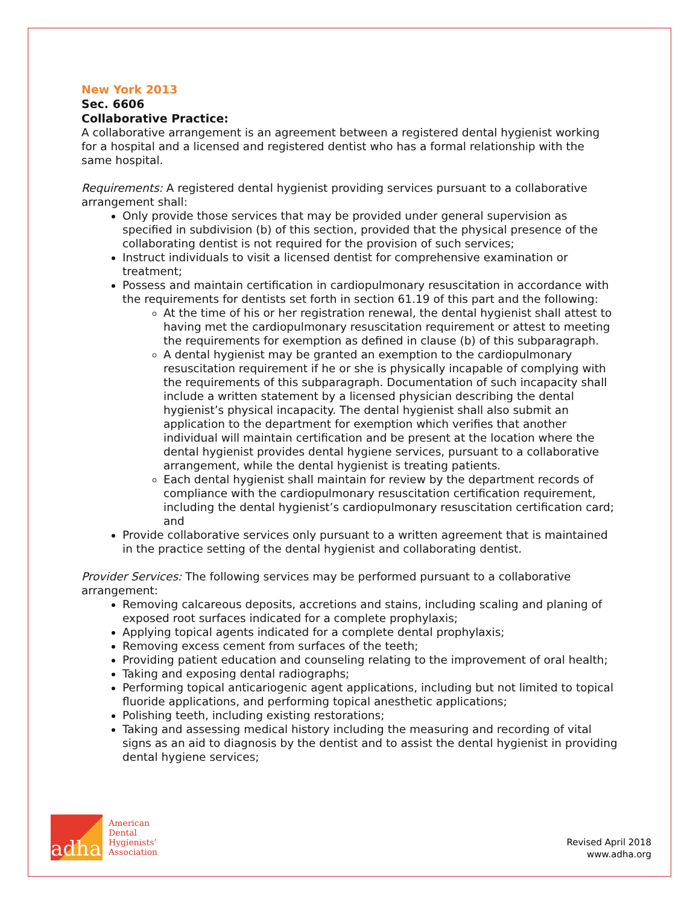New York 2013
Sec. 6606
Collaborative Practice:
A collaborative arrangement is an agreement between a registered dental hygienist working for a hospital and a licensed and registered dentist who has a formal relationship with the same hospital.
Requirements: A registered dental hygienist providing services pursuant to a collaborative arrangement shall:
Only provide those services that may be provided under general supervision as specified in subdivision (b) of this section, provided that the physical presence of the collaborating dentist is not required for the provision of such services;
Instruct individuals to visit a licensed dentist for comprehensive examination or treatment;
Possess and maintain certification in cardiopulmonary resuscitation in accordance with the requirements for dentists set forth in section 61.19 of this part and the following:
At the time of his or her registration renewal, the dental hygienist shall attest to having met the cardiopulmonary resuscitation requirement or attest to meeting the requirements for exemption as defined in clause (b) of this subparagraph.
A dental hygienist may be granted an exemption to the cardiopulmonary resuscitation requirement if he or she is physically incapable of complying with the requirements of this subparagraph. Documentation of such incapacity shall include a written statement by a licensed physician describing the dental hygienist’s physical incapacity. The dental hygienist shall also submit an application to the department for exemption which verifies that another individual will maintain certification and be present at the location where the dental hygienist provides dental hygiene services, pursuant to a collaborative arrangement, while the dental hygienist is treating patients.
Each dental hygienist shall maintain for review by the department records of compliance with the cardiopulmonary resuscitation certification requirement, including the dental hygienist’s cardiopulmonary resuscitation certification card; and
Provide collaborative services only pursuant to a written agreement that is maintained in the practice setting of the dental hygienist and collaborating dentist.
Provider Services: The following services may be performed pursuant to a collaborative arrangement:
Removing calcareous deposits, accretions and stains, including scaling and planing of exposed root surfaces indicated for a complete prophylaxis;
Applying topical agents indicated for a complete dental prophylaxis;
Removing excess cement from surfaces of the teeth;
Providing patient education and counseling relating to the improvement of oral health;
Taking and exposing dental radiographs;
Performing topical anticariogenic agent applications, including but not limited to topical fluoride applications, and performing topical anesthetic applications;
Polishing teeth, including existing restorations;
Taking and assessing medical history including the measuring and recording of vital signs as an aid to diagnosis by the dentist and to assist the dental hygienist in providing dental hygiene services;
adha
American
Dental
Hygienists’
Association
Revised April 2018
www.adha.org